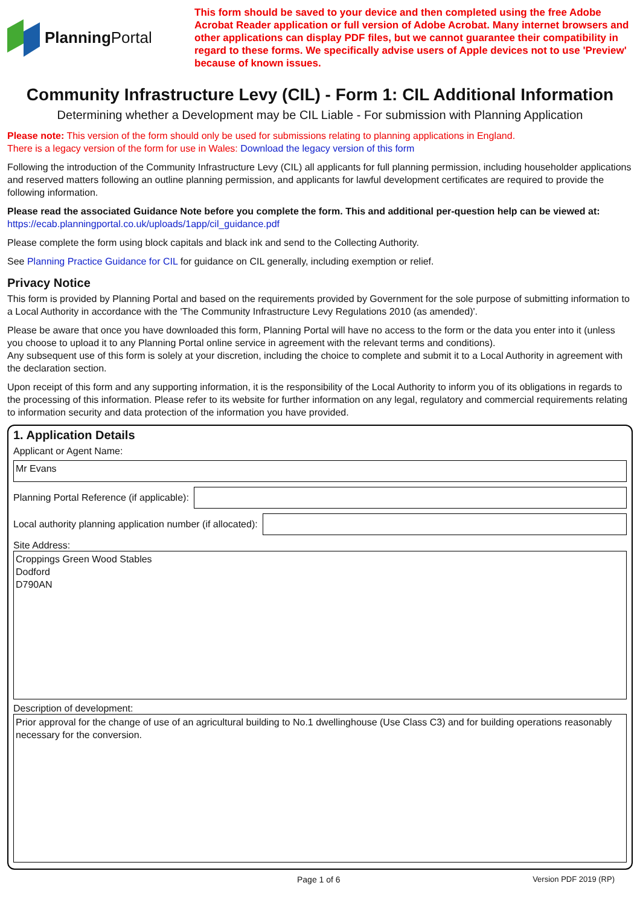Planning Portal
This form should be saved to your device and then completed using the free Adobe Acrobat Reader application or full version of Adobe Acrobat. Many internet browsers and other applications can display PDF files, but we cannot guarantee their compatibility in regard to these forms. We specifically advise users of Apple devices not to use 'Preview' because of known issues.
Community Infrastructure Levy (CIL) - Form 1: CIL Additional Information
Determining whether a Development may be CIL Liable - For submission with Planning Application
Please note: This version of the form should only be used for submissions relating to planning applications in England.
There is a legacy version of the form for use in Wales: Download the legacy version of this form
Following the introduction of the Community Infrastructure Levy (CIL) all applicants for full planning permission, including householder applications and reserved matters following an outline planning permission, and applicants for lawful development certificates are required to provide the following information.
Please read the associated Guidance Note before you complete the form. This and additional per-question help can be viewed at:
https://ecab.planningportal.co.uk/uploads/1app/cil_guidance.pdf
Please complete the form using block capitals and black ink and send to the Collecting Authority.
See Planning Practice Guidance for CIL for guidance on CIL generally, including exemption or relief.
Privacy Notice
This form is provided by Planning Portal and based on the requirements provided by Government for the sole purpose of submitting information to a Local Authority in accordance with the 'The Community Infrastructure Levy Regulations 2010 (as amended)'.
Please be aware that once you have downloaded this form, Planning Portal will have no access to the form or the data you enter into it (unless you choose to upload it to any Planning Portal online service in agreement with the relevant terms and conditions).
Any subsequent use of this form is solely at your discretion, including the choice to complete and submit it to a Local Authority in agreement with the declaration section.
Upon receipt of this form and any supporting information, it is the responsibility of the Local Authority to inform you of its obligations in regards to the processing of this information. Please refer to its website for further information on any legal, regulatory and commercial requirements relating to information security and data protection of the information you have provided.
1. Application Details
Applicant or Agent Name:
Mr Evans
Planning Portal Reference (if applicable):
Local authority planning application number (if allocated):
Site Address:
Croppings Green Wood Stables
Dodford
D790AN
Description of development:
Prior approval for the change of use of an agricultural building to No.1 dwellinghouse (Use Class C3) and for building operations reasonably necessary for the conversion.
Page 1 of 6 Version PDF 2019 (RP)